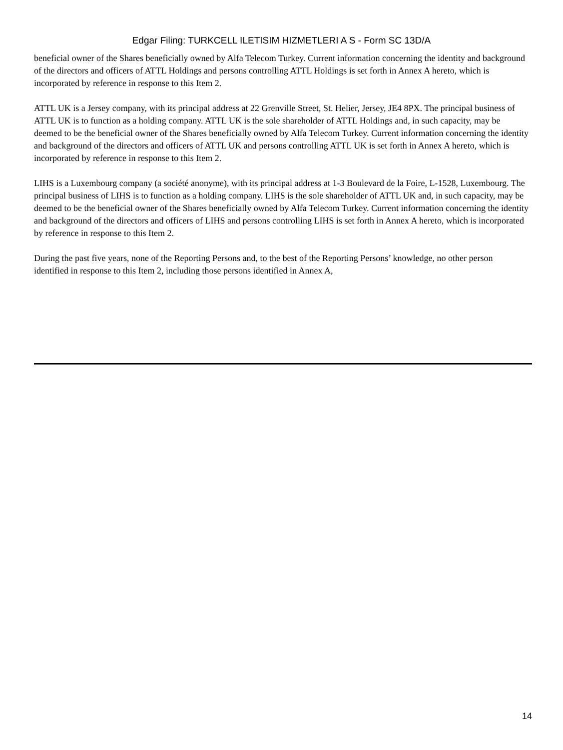Edgar Filing: TURKCELL ILETISIM HIZMETLERI A S - Form SC 13D/A
beneficial owner of the Shares beneficially owned by Alfa Telecom Turkey. Current information concerning the identity and background of the directors and officers of ATTL Holdings and persons controlling ATTL Holdings is set forth in Annex A hereto, which is incorporated by reference in response to this Item 2.
ATTL UK is a Jersey company, with its principal address at 22 Grenville Street, St. Helier, Jersey, JE4 8PX. The principal business of ATTL UK is to function as a holding company. ATTL UK is the sole shareholder of ATTL Holdings and, in such capacity, may be deemed to be the beneficial owner of the Shares beneficially owned by Alfa Telecom Turkey. Current information concerning the identity and background of the directors and officers of ATTL UK and persons controlling ATTL UK is set forth in Annex A hereto, which is incorporated by reference in response to this Item 2.
LIHS is a Luxembourg company (a société anonyme), with its principal address at 1-3 Boulevard de la Foire, L-1528, Luxembourg. The principal business of LIHS is to function as a holding company. LIHS is the sole shareholder of ATTL UK and, in such capacity, may be deemed to be the beneficial owner of the Shares beneficially owned by Alfa Telecom Turkey. Current information concerning the identity and background of the directors and officers of LIHS and persons controlling LIHS is set forth in Annex A hereto, which is incorporated by reference in response to this Item 2.
During the past five years, none of the Reporting Persons and, to the best of the Reporting Persons’ knowledge, no other person identified in response to this Item 2, including those persons identified in Annex A,
14